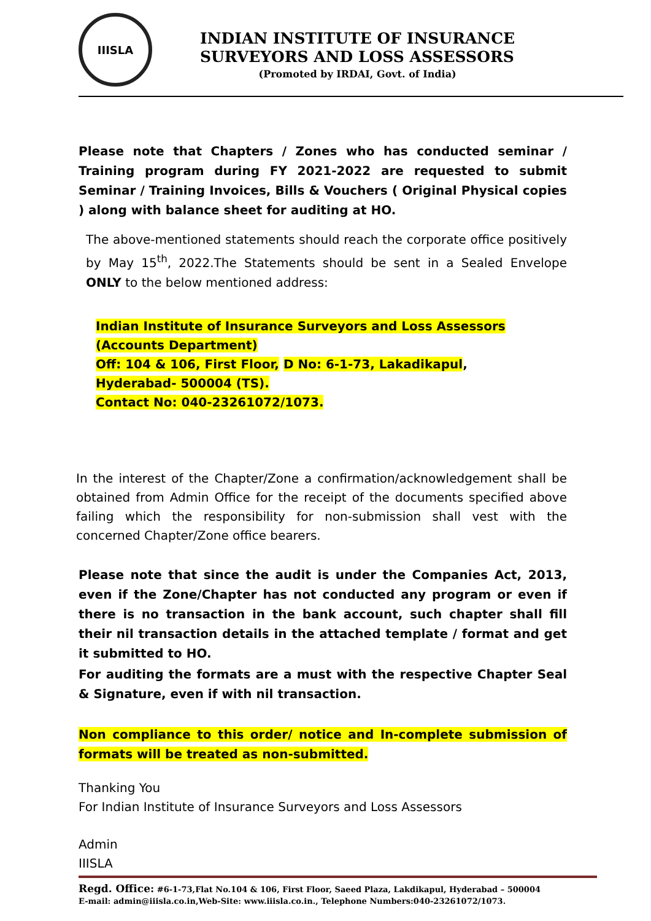IIISLA
INDIAN INSTITUTE OF INSURANCE
SURVEYORS AND LOSS ASSESSORS
(Promoted by IRDAI, Govt. of India)
Please note that Chapters / Zones who has conducted seminar / Training program during FY 2021-2022 are requested to submit Seminar / Training Invoices, Bills & Vouchers ( Original Physical copies ) along with balance sheet for auditing at HO.
The above-mentioned statements should reach the corporate office positively by May 15<sup>th</sup>, 2022.The Statements should be sent in a Sealed Envelope ONLY to the below mentioned address:
Indian Institute of Insurance Surveyors and Loss Assessors
(Accounts Department)
Off: 104 & 106, First Floor, D No: 6-1-73, Lakadikapul,
Hyderabad- 500004 (TS).
Contact No: 040-23261072/1073.
In the interest of the Chapter/Zone a confirmation/acknowledgement shall be obtained from Admin Office for the receipt of the documents specified above failing which the responsibility for non-submission shall vest with the concerned Chapter/Zone office bearers.
Please note that since the audit is under the Companies Act, 2013, even if the Zone/Chapter has not conducted any program or even if there is no transaction in the bank account, such chapter shall fill their nil transaction details in the attached template / format and get it submitted to HO.
For auditing the formats are a must with the respective Chapter Seal & Signature, even if with nil transaction.
Non compliance to this order/ notice and In-complete submission of formats will be treated as non-submitted.
Thanking You
For Indian Institute of Insurance Surveyors and Loss Assessors
Admin
IIISLA
Regd. Office: #6-1-73,Flat No.104 & 106, First Floor, Saeed Plaza, Lakdikapul, Hyderabad – 500004
E-mail: admin@iiisla.co.in,Web-Site: www.iiisla.co.in., Telephone Numbers:040-23261072/1073.